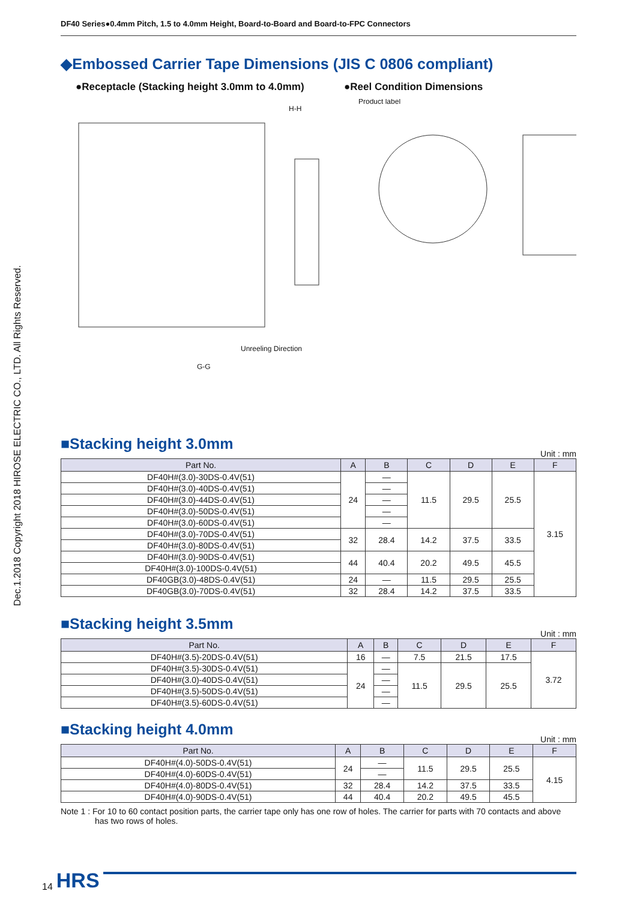DF40 Series●0.4mm Pitch, 1.5 to 4.0mm Height, Board-to-Board and Board-to-FPC Connectors
Dec.1.2018 Copyright 2018 HIROSE ELECTRIC CO., LTD. All Rights Reserved.
◆Embossed Carrier Tape Dimensions (JIS C 0806 compliant)
●Receptacle (Stacking height 3.0mm to 4.0mm) ●Reel Condition Dimensions
Product label
Unreeling Direction
H-H
G-G
■Stacking height 3.0mm
Unit : mm
| Part No. | A | B | C | D | E | F |
| --- | --- | --- | --- | --- | --- | --- |
| DF40H#(3.0)-30DS-0.4V(51) | 24 | — | 11.5 | 29.5 | 25.5 | 3.15 |
| DF40H#(3.0)-40DS-0.4V(51) | | — | | | | |
| DF40H#(3.0)-44DS-0.4V(51) | | — | | | | |
| DF40H#(3.0)-50DS-0.4V(51) | | — | | | | |
| DF40H#(3.0)-60DS-0.4V(51) | | — | | | | |
| DF40H#(3.0)-70DS-0.4V(51) | 32 | 28.4 | 14.2 | 37.5 | 33.5 | |
| DF40H#(3.0)-80DS-0.4V(51) | | | | | | |
| DF40H#(3.0)-90DS-0.4V(51) | 44 | 40.4 | 20.2 | 49.5 | 45.5 | |
| DF40H#(3.0)-100DS-0.4V(51) | | | | | | |
| DF40GB(3.0)-48DS-0.4V(51) | 24 | — | 11.5 | 29.5 | 25.5 | |
| DF40GB(3.0)-70DS-0.4V(51) | 32 | 28.4 | 14.2 | 37.5 | 33.5 | |
■Stacking height 3.5mm
Unit : mm
| Part No. | A | B | C | D | E | F |
| --- | --- | --- | --- | --- | --- | --- |
| DF40H#(3.5)-20DS-0.4V(51) | 16 | — | 7.5 | 21.5 | 17.5 | 3.72 |
| DF40H#(3.5)-30DS-0.4V(51) | 24 | — | 11.5 | 29.5 | 25.5 | |
| DF40H#(3.0)-40DS-0.4V(51) | | — | | | | |
| DF40H#(3.5)-50DS-0.4V(51) | | — | | | | |
| DF40H#(3.5)-60DS-0.4V(51) | | — | | | | |
■Stacking height 4.0mm
Unit : mm
| Part No. | A | B | C | D | E | F |
| --- | --- | --- | --- | --- | --- | --- |
| DF40H#(4.0)-50DS-0.4V(51) | 24 | — | 11.5 | 29.5 | 25.5 | 4.15 |
| DF40H#(4.0)-60DS-0.4V(51) | | — | | | | |
| DF40H#(4.0)-80DS-0.4V(51) | 32 | 28.4 | 14.2 | 37.5 | 33.5 | |
| DF40H#(4.0)-90DS-0.4V(51) | 44 | 40.4 | 20.2 | 49.5 | 45.5 | |
Note 1 : For 10 to 60 contact position parts, the carrier tape only has one row of holes. The carrier for parts with 70 contacts and above has two rows of holes.
14 HRS